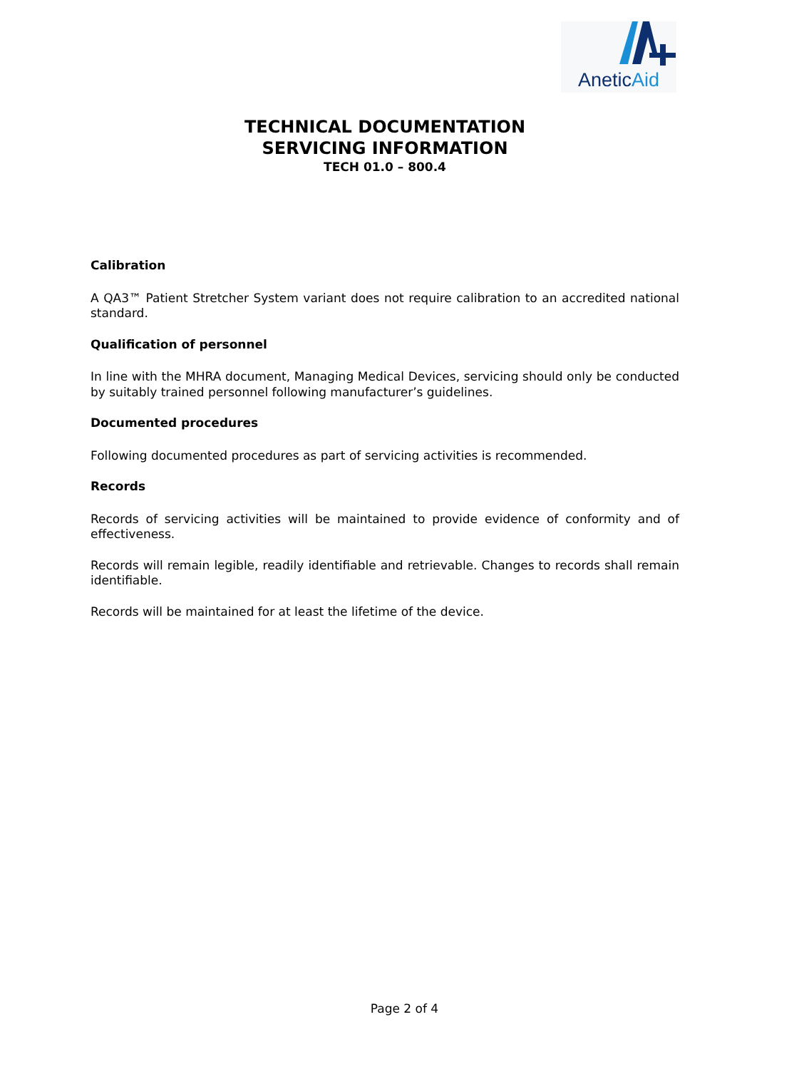AneticAid
TECHNICAL DOCUMENTATION
SERVICING INFORMATION
TECH 01.0 – 800.4
Calibration
A QA3™ Patient Stretcher System variant does not require calibration to an accredited national standard.
Qualification of personnel
In line with the MHRA document, Managing Medical Devices, servicing should only be conducted by suitably trained personnel following manufacturer’s guidelines.
Documented procedures
Following documented procedures as part of servicing activities is recommended.
Records
Records of servicing activities will be maintained to provide evidence of conformity and of effectiveness.
Records will remain legible, readily identifiable and retrievable. Changes to records shall remain identifiable.
Records will be maintained for at least the lifetime of the device.
Page 2 of 4